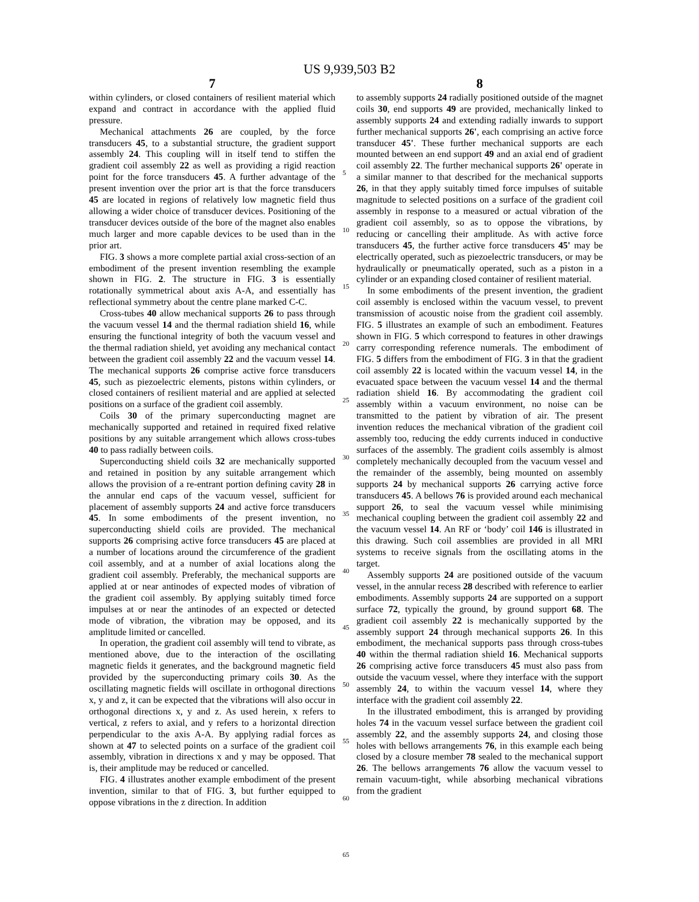US 9,939,503 B2
7
within cylinders, or closed containers of resilient material which expand and contract in accordance with the applied fluid pressure.
Mechanical attachments 26 are coupled, by the force transducers 45, to a substantial structure, the gradient support assembly 24. This coupling will in itself tend to stiffen the gradient coil assembly 22 as well as providing a rigid reaction point for the force transducers 45. A further advantage of the present invention over the prior art is that the force transducers 45 are located in regions of relatively low magnetic field thus allowing a wider choice of transducer devices. Positioning of the transducer devices outside of the bore of the magnet also enables much larger and more capable devices to be used than in the prior art.
FIG. 3 shows a more complete partial axial cross-section of an embodiment of the present invention resembling the example shown in FIG. 2. The structure in FIG. 3 is essentially rotationally symmetrical about axis A-A, and essentially has reflectional symmetry about the centre plane marked C-C.
Cross-tubes 40 allow mechanical supports 26 to pass through the vacuum vessel 14 and the thermal radiation shield 16, while ensuring the functional integrity of both the vacuum vessel and the thermal radiation shield, yet avoiding any mechanical contact between the gradient coil assembly 22 and the vacuum vessel 14. The mechanical supports 26 comprise active force transducers 45, such as piezoelectric elements, pistons within cylinders, or closed containers of resilient material and are applied at selected positions on a surface of the gradient coil assembly.
Coils 30 of the primary superconducting magnet are mechanically supported and retained in required fixed relative positions by any suitable arrangement which allows cross-tubes 40 to pass radially between coils.
Superconducting shield coils 32 are mechanically supported and retained in position by any suitable arrangement which allows the provision of a re-entrant portion defining cavity 28 in the annular end caps of the vacuum vessel, sufficient for placement of assembly supports 24 and active force transducers 45. In some embodiments of the present invention, no superconducting shield coils are provided. The mechanical supports 26 comprising active force transducers 45 are placed at a number of locations around the circumference of the gradient coil assembly, and at a number of axial locations along the gradient coil assembly. Preferably, the mechanical supports are applied at or near antinodes of expected modes of vibration of the gradient coil assembly. By applying suitably timed force impulses at or near the antinodes of an expected or detected mode of vibration, the vibration may be opposed, and its amplitude limited or cancelled.
In operation, the gradient coil assembly will tend to vibrate, as mentioned above, due to the interaction of the oscillating magnetic fields it generates, and the background magnetic field provided by the superconducting primary coils 30. As the oscillating magnetic fields will oscillate in orthogonal directions x, y and z, it can be expected that the vibrations will also occur in orthogonal directions x, y and z. As used herein, x refers to vertical, z refers to axial, and y refers to a horizontal direction perpendicular to the axis A-A. By applying radial forces as shown at 47 to selected points on a surface of the gradient coil assembly, vibration in directions x and y may be opposed. That is, their amplitude may be reduced or cancelled.
FIG. 4 illustrates another example embodiment of the present invention, similar to that of FIG. 3, but further equipped to oppose vibrations in the z direction. In addition
8
to assembly supports 24 radially positioned outside of the magnet coils 30, end supports 49 are provided, mechanically linked to assembly supports 24 and extending radially inwards to support further mechanical supports 26', each comprising an active force transducer 45'. These further mechanical supports are each mounted between an end support 49 and an axial end of gradient coil assembly 22. The further mechanical supports 26' operate in a similar manner to that described for the mechanical supports 26, in that they apply suitably timed force impulses of suitable magnitude to selected positions on a surface of the gradient coil assembly in response to a measured or actual vibration of the gradient coil assembly, so as to oppose the vibrations, by reducing or cancelling their amplitude. As with active force transducers 45, the further active force transducers 45' may be electrically operated, such as piezoelectric transducers, or may be hydraulically or pneumatically operated, such as a piston in a cylinder or an expanding closed container of resilient material.
In some embodiments of the present invention, the gradient coil assembly is enclosed within the vacuum vessel, to prevent transmission of acoustic noise from the gradient coil assembly. FIG. 5 illustrates an example of such an embodiment. Features shown in FIG. 5 which correspond to features in other drawings carry corresponding reference numerals. The embodiment of FIG. 5 differs from the embodiment of FIG. 3 in that the gradient coil assembly 22 is located within the vacuum vessel 14, in the evacuated space between the vacuum vessel 14 and the thermal radiation shield 16. By accommodating the gradient coil assembly within a vacuum environment, no noise can be transmitted to the patient by vibration of air. The present invention reduces the mechanical vibration of the gradient coil assembly too, reducing the eddy currents induced in conductive surfaces of the assembly. The gradient coils assembly is almost completely mechanically decoupled from the vacuum vessel and the remainder of the assembly, being mounted on assembly supports 24 by mechanical supports 26 carrying active force transducers 45. A bellows 76 is provided around each mechanical support 26, to seal the vacuum vessel while minimising mechanical coupling between the gradient coil assembly 22 and the vacuum vessel 14. An RF or ‘body’ coil 146 is illustrated in this drawing. Such coil assemblies are provided in all MRI systems to receive signals from the oscillating atoms in the target.
Assembly supports 24 are positioned outside of the vacuum vessel, in the annular recess 28 described with reference to earlier embodiments. Assembly supports 24 are supported on a support surface 72, typically the ground, by ground support 68. The gradient coil assembly 22 is mechanically supported by the assembly support 24 through mechanical supports 26. In this embodiment, the mechanical supports pass through cross-tubes 40 within the thermal radiation shield 16. Mechanical supports 26 comprising active force transducers 45 must also pass from outside the vacuum vessel, where they interface with the support assembly 24, to within the vacuum vessel 14, where they interface with the gradient coil assembly 22.
In the illustrated embodiment, this is arranged by providing holes 74 in the vacuum vessel surface between the gradient coil assembly 22, and the assembly supports 24, and closing those holes with bellows arrangements 76, in this example each being closed by a closure member 78 sealed to the mechanical support 26. The bellows arrangements 76 allow the vacuum vessel to remain vacuum-tight, while absorbing mechanical vibrations from the gradient
5
10
15
20
25
30
35
40
45
50
55
60
65